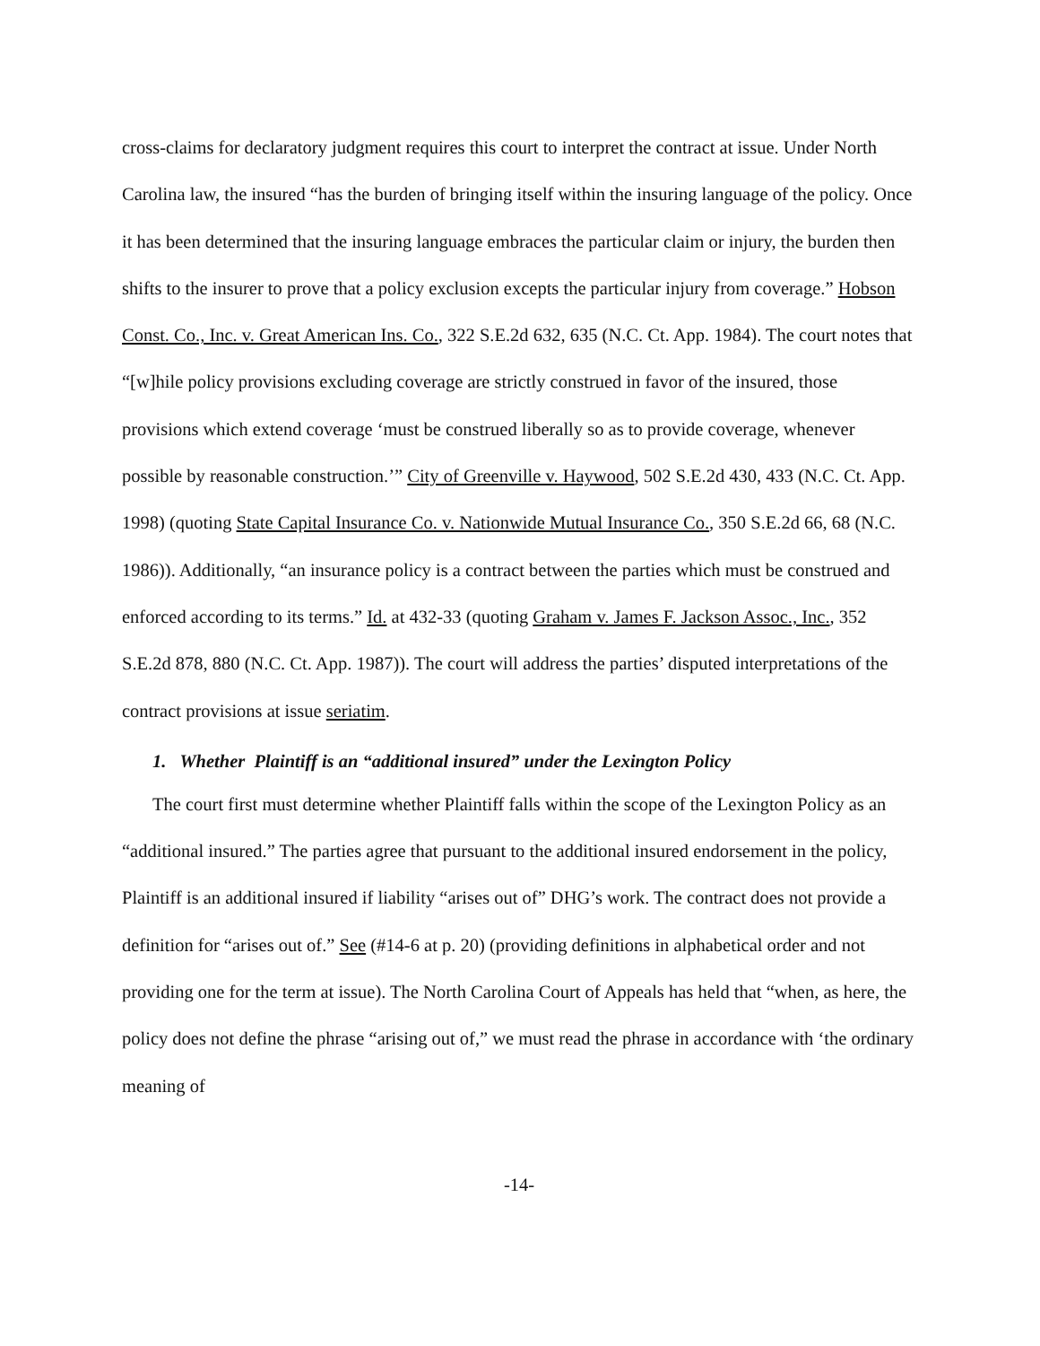cross-claims for declaratory judgment requires this court to interpret the contract at issue. Under North Carolina law, the insured “has the burden of bringing itself within the insuring language of the policy. Once it has been determined that the insuring language embraces the particular claim or injury, the burden then shifts to the insurer to prove that a policy exclusion excepts the particular injury from coverage.” Hobson Const. Co., Inc. v. Great American Ins. Co., 322 S.E.2d 632, 635 (N.C. Ct. App. 1984). The court notes that “[w]hile policy provisions excluding coverage are strictly construed in favor of the insured, those provisions which extend coverage ‘must be construed liberally so as to provide coverage, whenever possible by reasonable construction.’” City of Greenville v. Haywood, 502 S.E.2d 430, 433 (N.C. Ct. App. 1998) (quoting State Capital Insurance Co. v. Nationwide Mutual Insurance Co., 350 S.E.2d 66, 68 (N.C. 1986)). Additionally, “an insurance policy is a contract between the parties which must be construed and enforced according to its terms.” Id. at 432-33 (quoting Graham v. James F. Jackson Assoc., Inc., 352 S.E.2d 878, 880 (N.C. Ct. App. 1987)). The court will address the parties’ disputed interpretations of the contract provisions at issue seriatim.
1. Whether Plaintiff is an “additional insured” under the Lexington Policy
The court first must determine whether Plaintiff falls within the scope of the Lexington Policy as an “additional insured.” The parties agree that pursuant to the additional insured endorsement in the policy, Plaintiff is an additional insured if liability “arises out of” DHG’s work. The contract does not provide a definition for “arises out of.” See (#14-6 at p. 20) (providing definitions in alphabetical order and not providing one for the term at issue). The North Carolina Court of Appeals has held that “when, as here, the policy does not define the phrase “arising out of,” we must read the phrase in accordance with ‘the ordinary meaning of
-14-